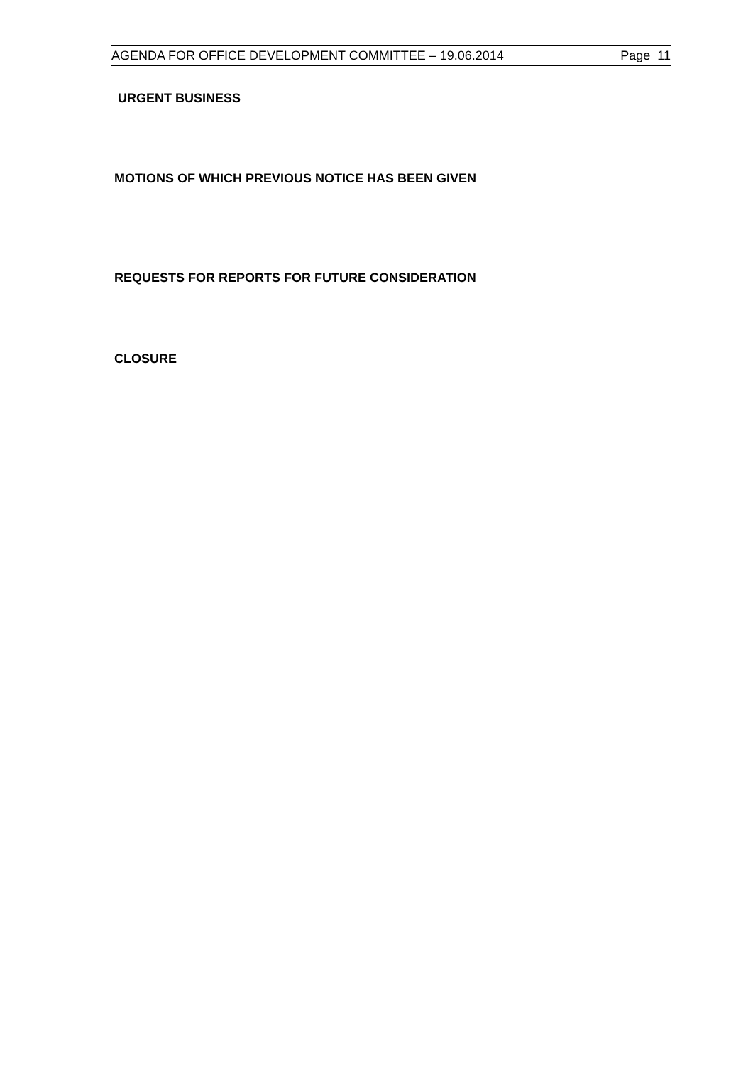AGENDA FOR OFFICE DEVELOPMENT COMMITTEE – 19.06.2014 Page 11
URGENT BUSINESS
MOTIONS OF WHICH PREVIOUS NOTICE HAS BEEN GIVEN
REQUESTS FOR REPORTS FOR FUTURE CONSIDERATION
CLOSURE